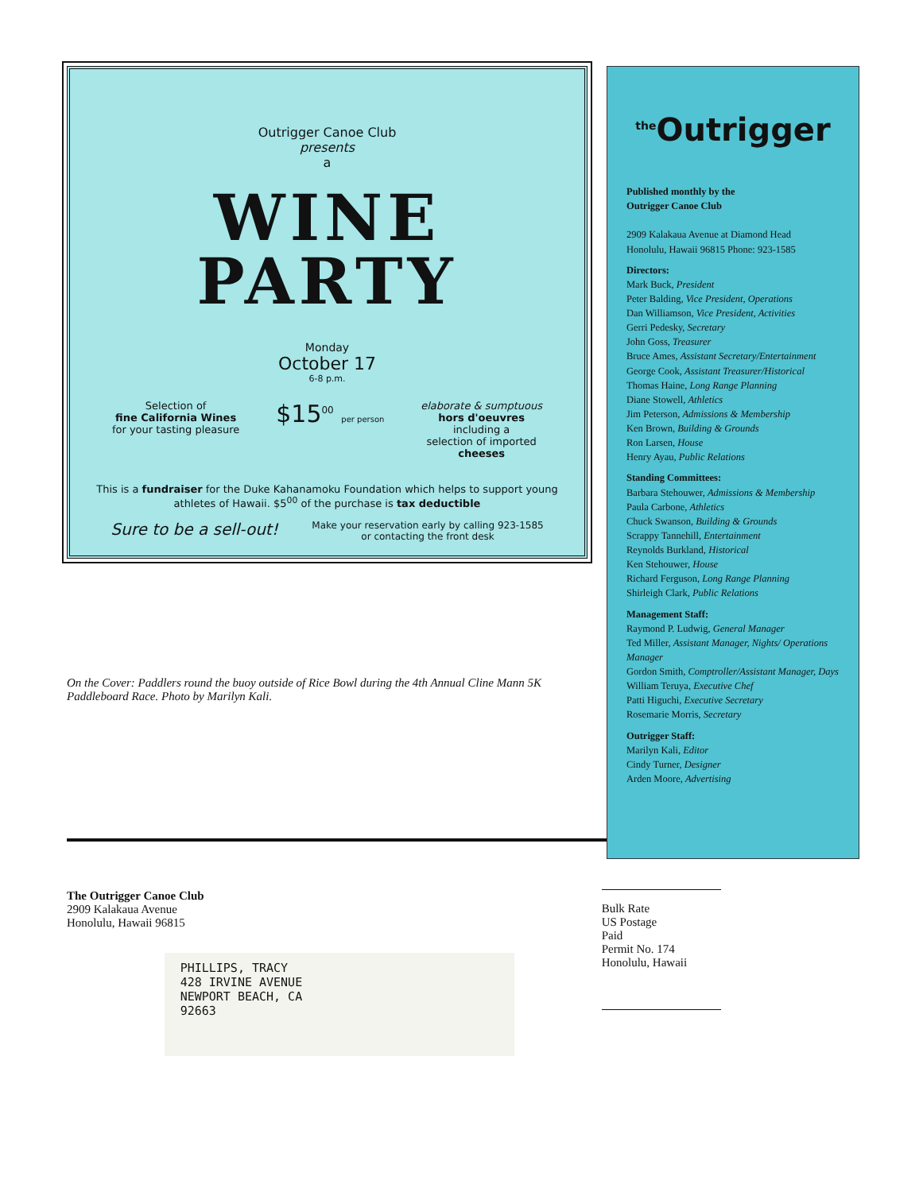Outrigger Canoe Club
presents
a
WINE
PARTY
Monday
October 17
6-8 p.m.
Selection of
fine California Wines
for your tasting pleasure
$15<sup>00</sup> per person
elaborate & sumptuous
hors d'oeuvres
including a
selection of imported
cheeses
This is a fundraiser for the Duke Kahanamoku Foundation which helps to support young athletes of Hawaii. $5<sup>00</sup> of the purchase is tax deductible
Sure to be a sell-out! Make your reservation early by calling 923-1585
or contacting the front desk
<sup>the</sup>Outrigger
Published monthly by the
Outrigger Canoe Club
2909 Kalakaua Avenue at Diamond Head
Honolulu, Hawaii 96815 Phone: 923-1585
Directors:
Mark Buck, President
Peter Balding, Vice President, Operations
Dan Williamson, Vice President, Activities
Gerri Pedesky, Secretary
John Goss, Treasurer
Bruce Ames, Assistant Secretary/Entertainment
George Cook, Assistant Treasurer/Historical
Thomas Haine, Long Range Planning
Diane Stowell, Athletics
Jim Peterson, Admissions & Membership
Ken Brown, Building & Grounds
Ron Larsen, House
Henry Ayau, Public Relations
Standing Committees:
Barbara Stehouwer, Admissions & Membership
Paula Carbone, Athletics
Chuck Swanson, Building & Grounds
Scrappy Tannehill, Entertainment
Reynolds Burkland, Historical
Ken Stehouwer, House
Richard Ferguson, Long Range Planning
Shirleigh Clark, Public Relations
Management Staff:
Raymond P. Ludwig, General Manager
Ted Miller, Assistant Manager, Nights/ Operations Manager
Gordon Smith, Comptroller/Assistant Manager, Days
William Teruya, Executive Chef
Patti Higuchi, Executive Secretary
Rosemarie Morris, Secretary
Outrigger Staff:
Marilyn Kali, Editor
Cindy Turner, Designer
Arden Moore, Advertising
On the Cover: Paddlers round the buoy outside of Rice Bowl during the 4th Annual Cline Mann 5K Paddleboard Race. Photo by Marilyn Kali.
The Outrigger Canoe Club
2909 Kalakaua Avenue
Honolulu, Hawaii 96815
PHILLIPS, TRACY
428 IRVINE AVENUE
NEWPORT BEACH, CA
92663
Bulk Rate
US Postage
Paid
Permit No. 174
Honolulu, Hawaii